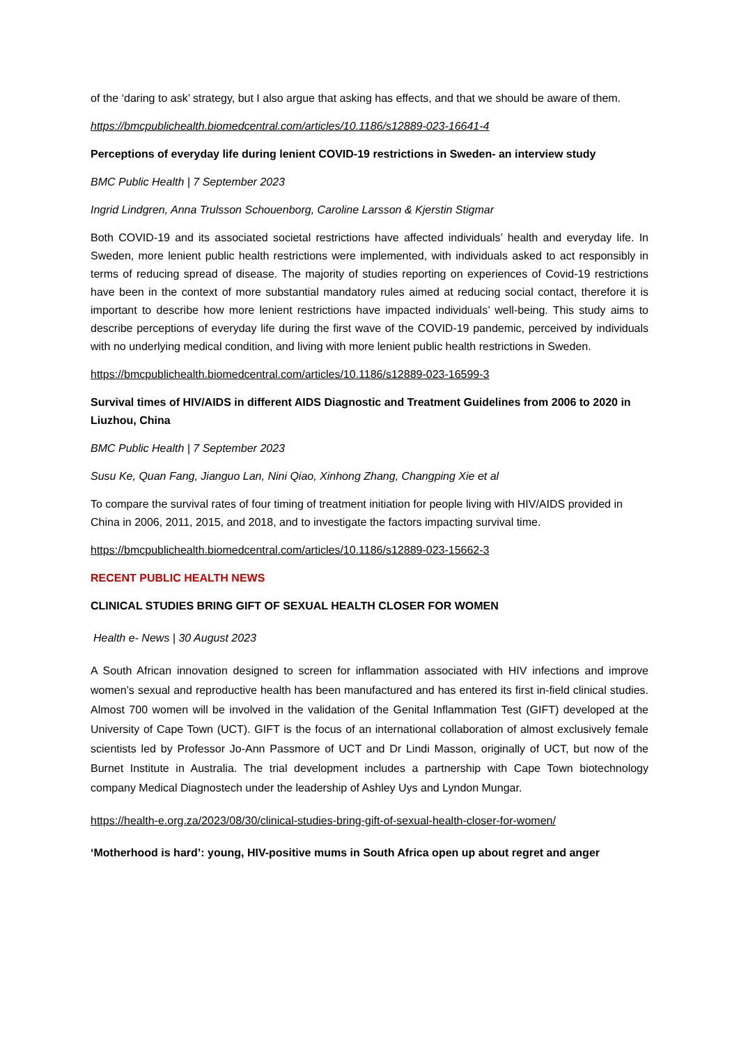of the ‘daring to ask’ strategy, but I also argue that asking has effects, and that we should be aware of them.
https://bmcpublichealth.biomedcentral.com/articles/10.1186/s12889-023-16641-4
Perceptions of everyday life during lenient COVID-19 restrictions in Sweden- an interview study
BMC Public Health | 7 September 2023
Ingrid Lindgren, Anna Trulsson Schouenborg, Caroline Larsson & Kjerstin Stigmar
Both COVID-19 and its associated societal restrictions have affected individuals’ health and everyday life. In Sweden, more lenient public health restrictions were implemented, with individuals asked to act responsibly in terms of reducing spread of disease. The majority of studies reporting on experiences of Covid-19 restrictions have been in the context of more substantial mandatory rules aimed at reducing social contact, therefore it is important to describe how more lenient restrictions have impacted individuals’ well-being. This study aims to describe perceptions of everyday life during the first wave of the COVID-19 pandemic, perceived by individuals with no underlying medical condition, and living with more lenient public health restrictions in Sweden.
https://bmcpublichealth.biomedcentral.com/articles/10.1186/s12889-023-16599-3
Survival times of HIV/AIDS in different AIDS Diagnostic and Treatment Guidelines from 2006 to 2020 in Liuzhou, China
BMC Public Health | 7 September 2023
Susu Ke, Quan Fang, Jianguo Lan, Nini Qiao, Xinhong Zhang, Changping Xie et al
To compare the survival rates of four timing of treatment initiation for people living with HIV/AIDS provided in China in 2006, 2011, 2015, and 2018, and to investigate the factors impacting survival time.
https://bmcpublichealth.biomedcentral.com/articles/10.1186/s12889-023-15662-3
RECENT PUBLIC HEALTH NEWS
CLINICAL STUDIES BRING GIFT OF SEXUAL HEALTH CLOSER FOR WOMEN
Health e- News | 30 August 2023
A South African innovation designed to screen for inflammation associated with HIV infections and improve women’s sexual and reproductive health has been manufactured and has entered its first in-field clinical studies. Almost 700 women will be involved in the validation of the Genital Inflammation Test (GIFT) developed at the University of Cape Town (UCT). GIFT is the focus of an international collaboration of almost exclusively female scientists led by Professor Jo-Ann Passmore of UCT and Dr Lindi Masson, originally of UCT, but now of the Burnet Institute in Australia. The trial development includes a partnership with Cape Town biotechnology company Medical Diagnostech under the leadership of Ashley Uys and Lyndon Mungar.
https://health-e.org.za/2023/08/30/clinical-studies-bring-gift-of-sexual-health-closer-for-women/
‘Motherhood is hard’: young, HIV-positive mums in South Africa open up about regret and anger